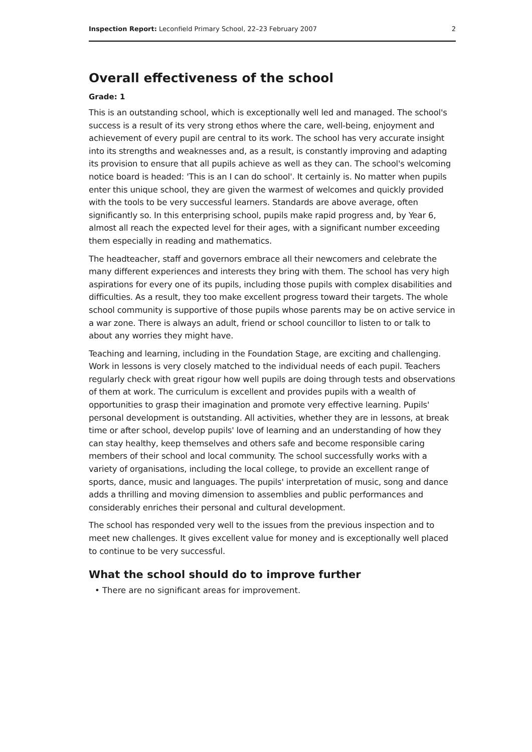Inspection Report: Leconfield Primary School, 22–23 February 2007 2
Overall effectiveness of the school
Grade: 1
This is an outstanding school, which is exceptionally well led and managed. The school's success is a result of its very strong ethos where the care, well-being, enjoyment and achievement of every pupil are central to its work. The school has very accurate insight into its strengths and weaknesses and, as a result, is constantly improving and adapting its provision to ensure that all pupils achieve as well as they can. The school's welcoming notice board is headed: 'This is an I can do school'. It certainly is. No matter when pupils enter this unique school, they are given the warmest of welcomes and quickly provided with the tools to be very successful learners. Standards are above average, often significantly so. In this enterprising school, pupils make rapid progress and, by Year 6, almost all reach the expected level for their ages, with a significant number exceeding them especially in reading and mathematics.
The headteacher, staff and governors embrace all their newcomers and celebrate the many different experiences and interests they bring with them. The school has very high aspirations for every one of its pupils, including those pupils with complex disabilities and difficulties. As a result, they too make excellent progress toward their targets. The whole school community is supportive of those pupils whose parents may be on active service in a war zone. There is always an adult, friend or school councillor to listen to or talk to about any worries they might have.
Teaching and learning, including in the Foundation Stage, are exciting and challenging. Work in lessons is very closely matched to the individual needs of each pupil. Teachers regularly check with great rigour how well pupils are doing through tests and observations of them at work. The curriculum is excellent and provides pupils with a wealth of opportunities to grasp their imagination and promote very effective learning. Pupils' personal development is outstanding. All activities, whether they are in lessons, at break time or after school, develop pupils' love of learning and an understanding of how they can stay healthy, keep themselves and others safe and become responsible caring members of their school and local community. The school successfully works with a variety of organisations, including the local college, to provide an excellent range of sports, dance, music and languages. The pupils' interpretation of music, song and dance adds a thrilling and moving dimension to assemblies and public performances and considerably enriches their personal and cultural development.
The school has responded very well to the issues from the previous inspection and to meet new challenges. It gives excellent value for money and is exceptionally well placed to continue to be very successful.
What the school should do to improve further
• There are no significant areas for improvement.